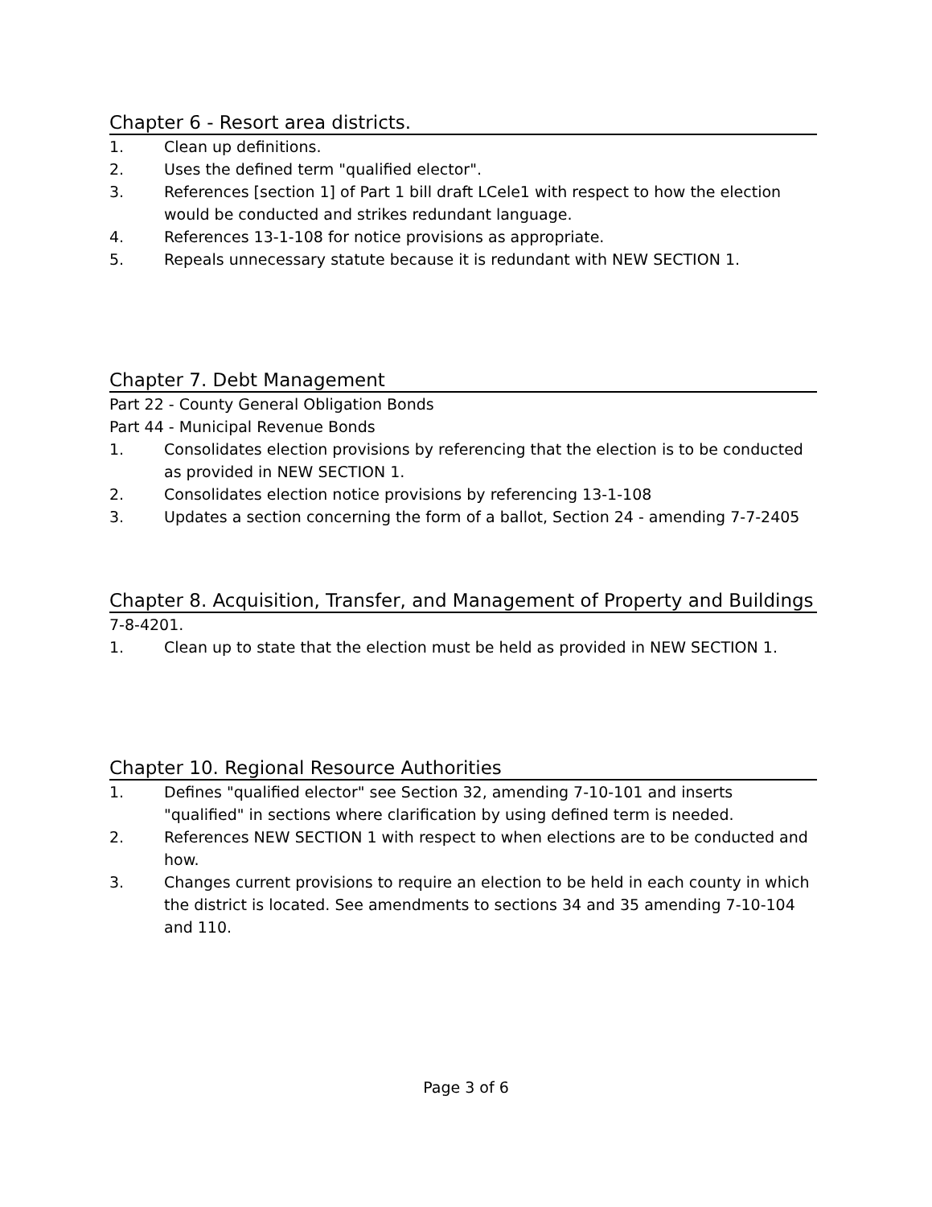Chapter 6 - Resort area districts.
1. Clean up definitions.
2. Uses the defined term "qualified elector".
3. References [section 1] of Part 1 bill draft LCele1 with respect to how the election would be conducted and strikes redundant language.
4. References 13-1-108 for notice provisions as appropriate.
5. Repeals unnecessary statute because it is redundant with NEW SECTION 1.
Chapter 7. Debt Management
Part 22 - County General Obligation Bonds
Part 44 - Municipal Revenue Bonds
1. Consolidates election provisions by referencing that the election is to be conducted as provided in NEW SECTION 1.
2. Consolidates election notice provisions by referencing 13-1-108
3. Updates a section concerning the form of a ballot, Section 24 - amending 7-7-2405
Chapter 8. Acquisition, Transfer, and Management of Property and Buildings
7-8-4201.
1. Clean up to state that the election must be held as provided in NEW SECTION 1.
Chapter 10. Regional Resource Authorities
1. Defines "qualified elector" see Section 32, amending 7-10-101 and inserts "qualified" in sections where clarification by using defined term is needed.
2. References NEW SECTION 1 with respect to when elections are to be conducted and how.
3. Changes current provisions to require an election to be held in each county in which the district is located. See amendments to sections 34 and 35 amending 7-10-104 and 110.
Page 3 of 6